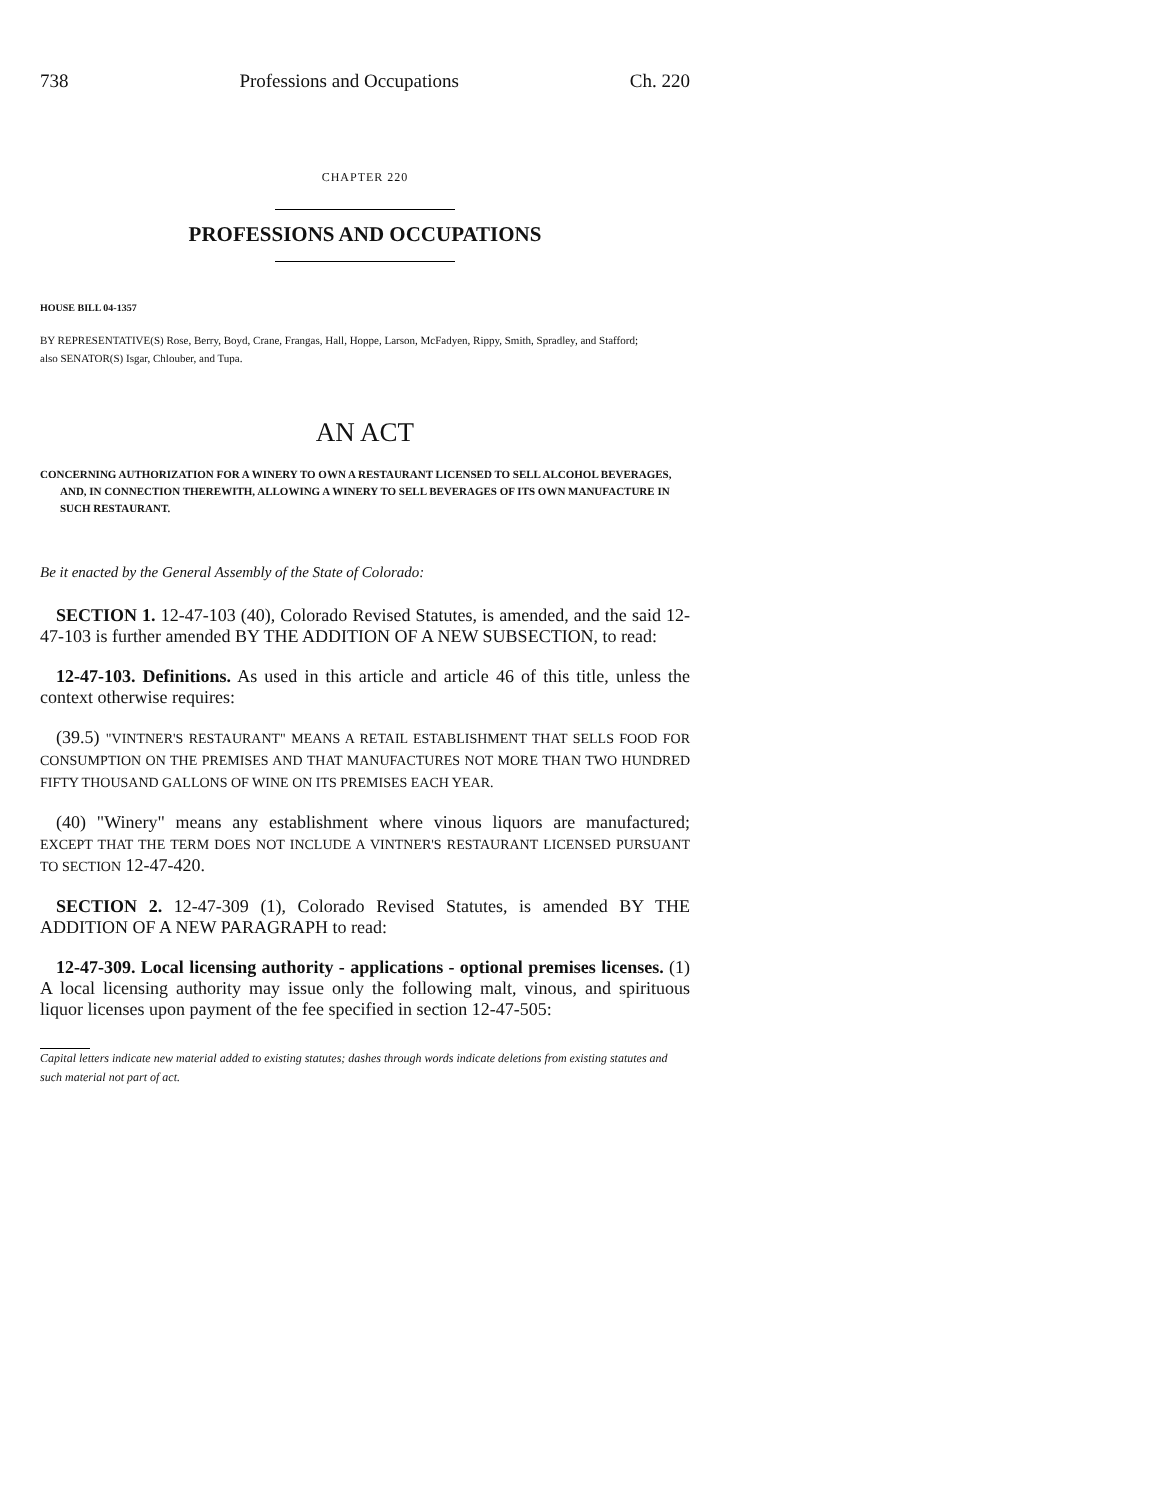738 Professions and Occupations Ch. 220
CHAPTER 220
PROFESSIONS AND OCCUPATIONS
HOUSE BILL 04-1357
BY REPRESENTATIVE(S) Rose, Berry, Boyd, Crane, Frangas, Hall, Hoppe, Larson, McFadyen, Rippy, Smith, Spradley, and Stafford;
also SENATOR(S) Isgar, Chlouber, and Tupa.
AN ACT
CONCERNING AUTHORIZATION FOR A WINERY TO OWN A RESTAURANT LICENSED TO SELL ALCOHOL BEVERAGES, AND, IN CONNECTION THEREWITH, ALLOWING A WINERY TO SELL BEVERAGES OF ITS OWN MANUFACTURE IN SUCH RESTAURANT.
Be it enacted by the General Assembly of the State of Colorado:
SECTION 1. 12-47-103 (40), Colorado Revised Statutes, is amended, and the said 12-47-103 is further amended BY THE ADDITION OF A NEW SUBSECTION, to read:
12-47-103. Definitions. As used in this article and article 46 of this title, unless the context otherwise requires:
(39.5) "VINTNER'S RESTAURANT" MEANS A RETAIL ESTABLISHMENT THAT SELLS FOOD FOR CONSUMPTION ON THE PREMISES AND THAT MANUFACTURES NOT MORE THAN TWO HUNDRED FIFTY THOUSAND GALLONS OF WINE ON ITS PREMISES EACH YEAR.
(40) "Winery" means any establishment where vinous liquors are manufactured; EXCEPT THAT THE TERM DOES NOT INCLUDE A VINTNER'S RESTAURANT LICENSED PURSUANT TO SECTION 12-47-420.
SECTION 2. 12-47-309 (1), Colorado Revised Statutes, is amended BY THE ADDITION OF A NEW PARAGRAPH to read:
12-47-309. Local licensing authority - applications - optional premises licenses. (1) A local licensing authority may issue only the following malt, vinous, and spirituous liquor licenses upon payment of the fee specified in section 12-47-505:
Capital letters indicate new material added to existing statutes; dashes through words indicate deletions from existing statutes and such material not part of act.